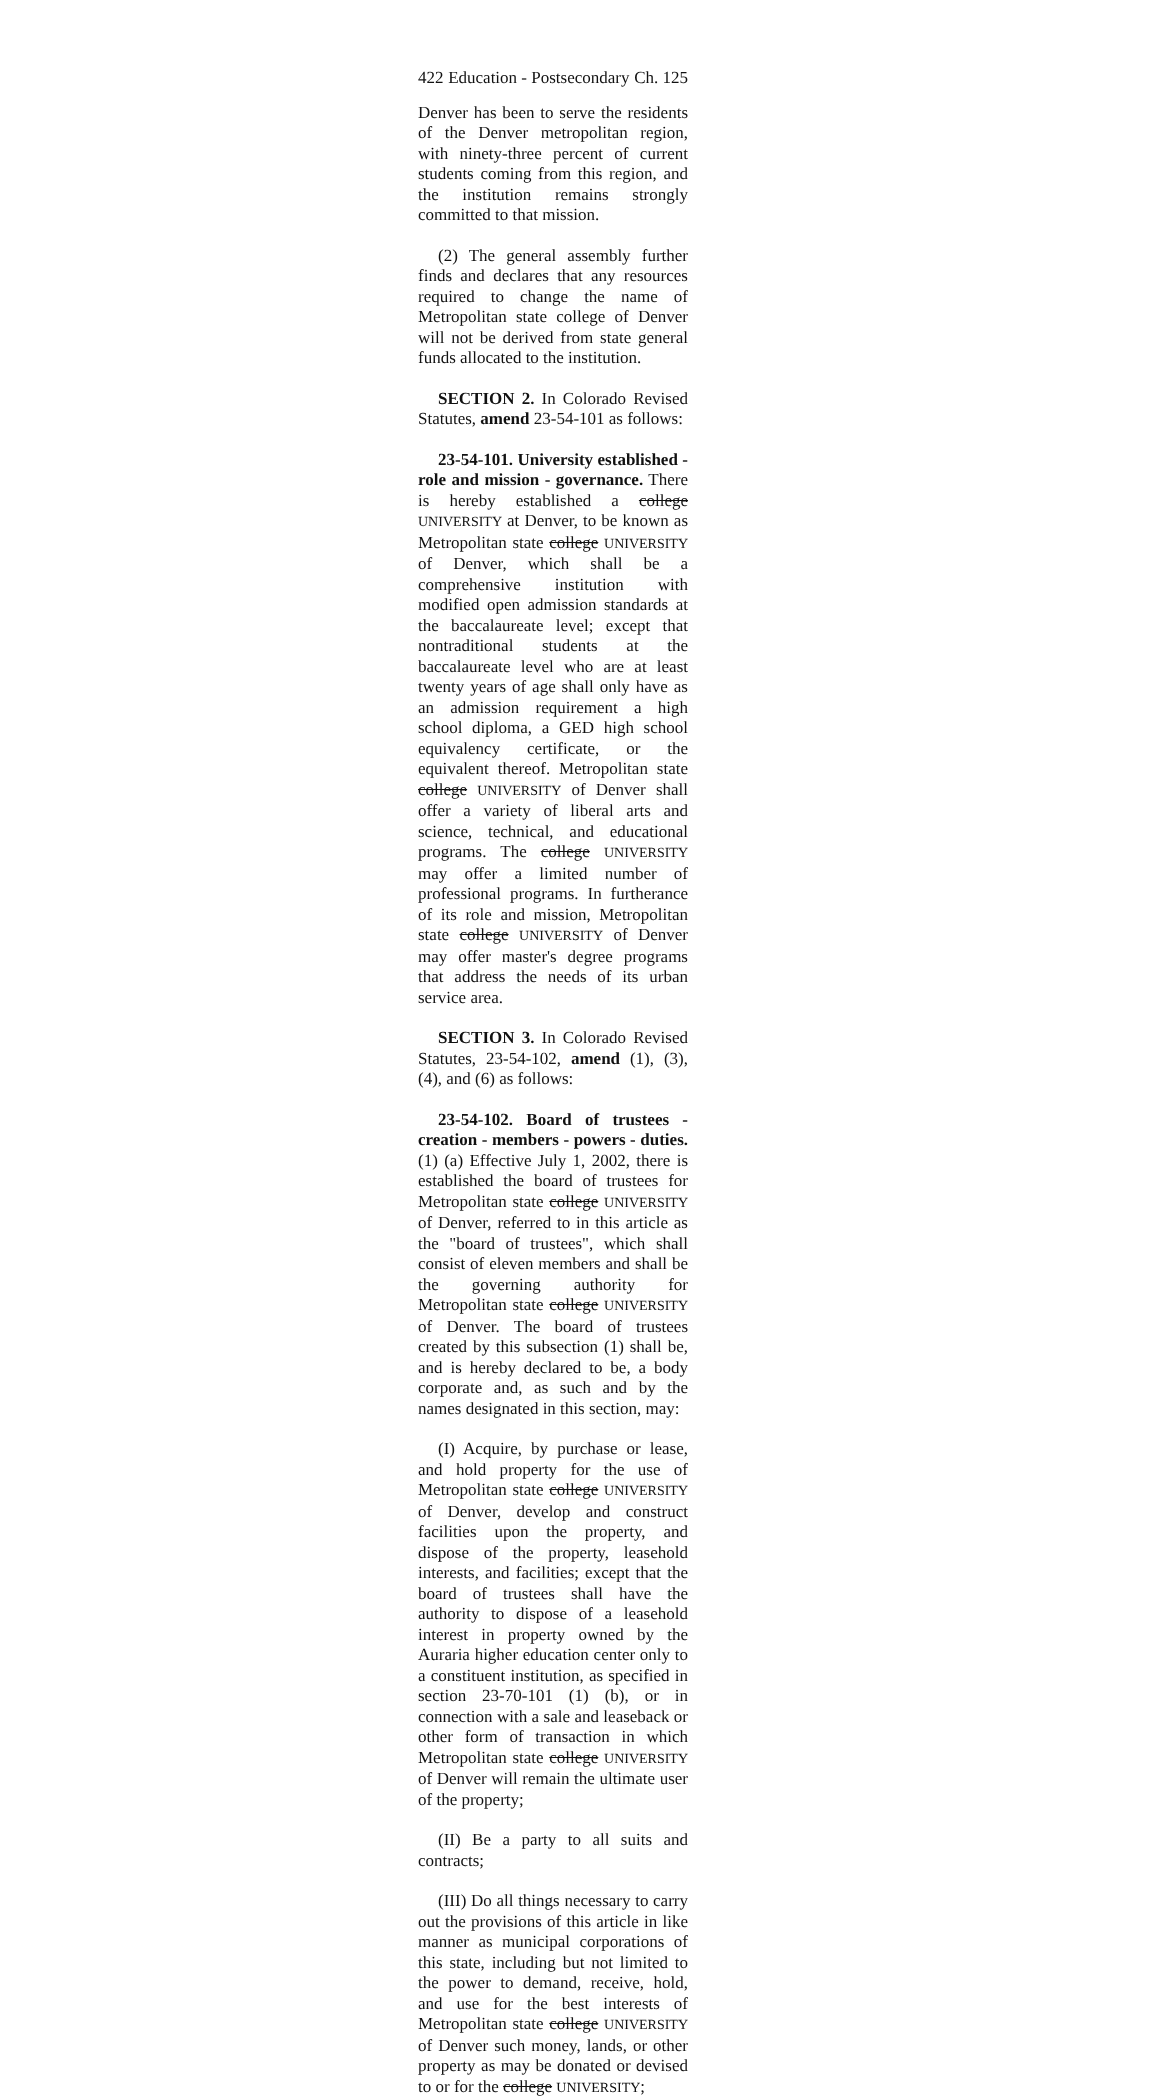422 Education - Postsecondary Ch. 125
Denver has been to serve the residents of the Denver metropolitan region, with ninety-three percent of current students coming from this region, and the institution remains strongly committed to that mission.
(2) The general assembly further finds and declares that any resources required to change the name of Metropolitan state college of Denver will not be derived from state general funds allocated to the institution.
SECTION 2. In Colorado Revised Statutes, amend 23-54-101 as follows:
23-54-101. University established - role and mission - governance. There is hereby established a college UNIVERSITY at Denver, to be known as Metropolitan state college UNIVERSITY of Denver, which shall be a comprehensive institution with modified open admission standards at the baccalaureate level; except that nontraditional students at the baccalaureate level who are at least twenty years of age shall only have as an admission requirement a high school diploma, a GED high school equivalency certificate, or the equivalent thereof. Metropolitan state college UNIVERSITY of Denver shall offer a variety of liberal arts and science, technical, and educational programs. The college UNIVERSITY may offer a limited number of professional programs. In furtherance of its role and mission, Metropolitan state college UNIVERSITY of Denver may offer master's degree programs that address the needs of its urban service area.
SECTION 3. In Colorado Revised Statutes, 23-54-102, amend (1), (3), (4), and (6) as follows:
23-54-102. Board of trustees - creation - members - powers - duties. (1) (a) Effective July 1, 2002, there is established the board of trustees for Metropolitan state college UNIVERSITY of Denver, referred to in this article as the "board of trustees", which shall consist of eleven members and shall be the governing authority for Metropolitan state college UNIVERSITY of Denver. The board of trustees created by this subsection (1) shall be, and is hereby declared to be, a body corporate and, as such and by the names designated in this section, may:
(I) Acquire, by purchase or lease, and hold property for the use of Metropolitan state college UNIVERSITY of Denver, develop and construct facilities upon the property, and dispose of the property, leasehold interests, and facilities; except that the board of trustees shall have the authority to dispose of a leasehold interest in property owned by the Auraria higher education center only to a constituent institution, as specified in section 23-70-101 (1) (b), or in connection with a sale and leaseback or other form of transaction in which Metropolitan state college UNIVERSITY of Denver will remain the ultimate user of the property;
(II) Be a party to all suits and contracts;
(III) Do all things necessary to carry out the provisions of this article in like manner as municipal corporations of this state, including but not limited to the power to demand, receive, hold, and use for the best interests of Metropolitan state college UNIVERSITY of Denver such money, lands, or other property as may be donated or devised to or for the college UNIVERSITY;